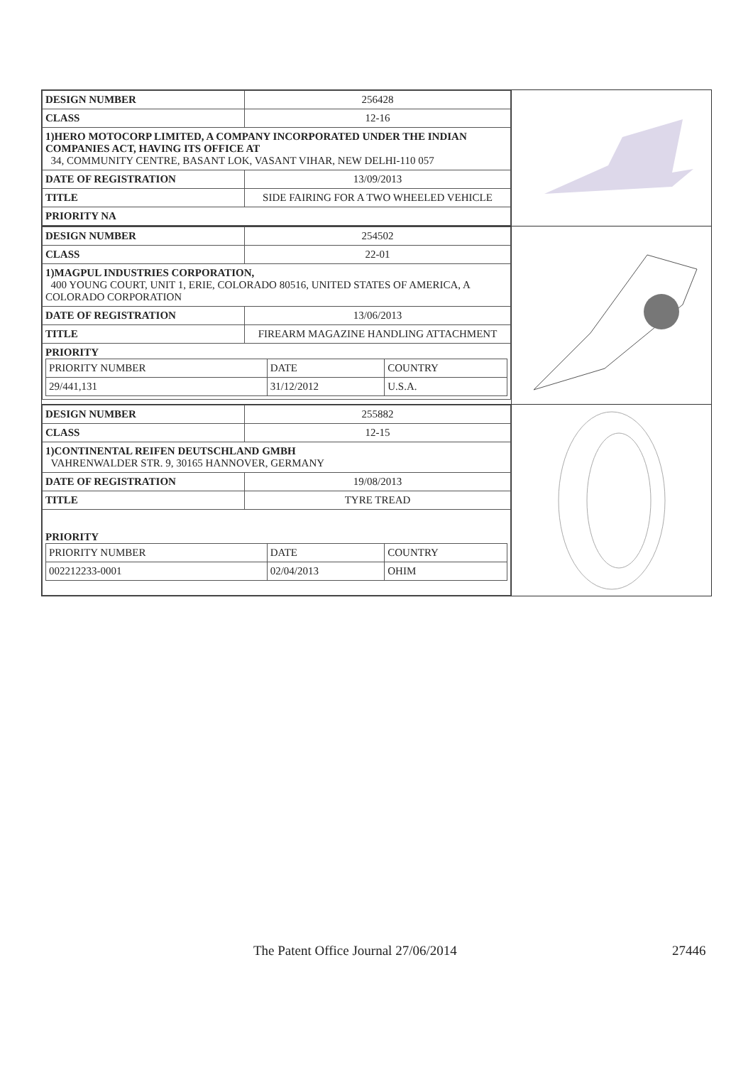| DESIGN NUMBER | 256428 |
| CLASS | 12-16 |
| 1)HERO MOTOCORP LIMITED, A COMPANY INCORPORATED UNDER THE INDIAN COMPANIES ACT, HAVING ITS OFFICE AT 34, COMMUNITY CENTRE, BASANT LOK, VASANT VIHAR, NEW DELHI-110 057 | |
| DATE OF REGISTRATION | 13/09/2013 |
| TITLE | SIDE FAIRING FOR A TWO WHEELED VEHICLE |
| PRIORITY NA | |
| DESIGN NUMBER | 254502 |
| CLASS | 22-01 |
| 1)MAGPUL INDUSTRIES CORPORATION, 400 YOUNG COURT, UNIT 1, ERIE, COLORADO 80516, UNITED STATES OF AMERICA, A COLORADO CORPORATION | |
| DATE OF REGISTRATION | 13/06/2013 |
| TITLE | FIREARM MAGAZINE HANDLING ATTACHMENT |
| PRIORITY / PRIORITY NUMBER / DATE / COUNTRY / / 29/441,131 / 31/12/2012 / U.S.A. / | |
| DESIGN NUMBER | 255882 |
| CLASS | 12-15 |
| 1)CONTINENTAL REIFEN DEUTSCHLAND GMBH VAHRENWALDER STR. 9, 30165 HANNOVER, GERMANY | |
| DATE OF REGISTRATION | 19/08/2013 |
| TITLE | TYRE TREAD |
| PRIORITY / PRIORITY NUMBER / DATE / COUNTRY / / 002212233-0001 / 02/04/2013 / OHIM / | |
The Patent Office Journal 27/06/2014 27446